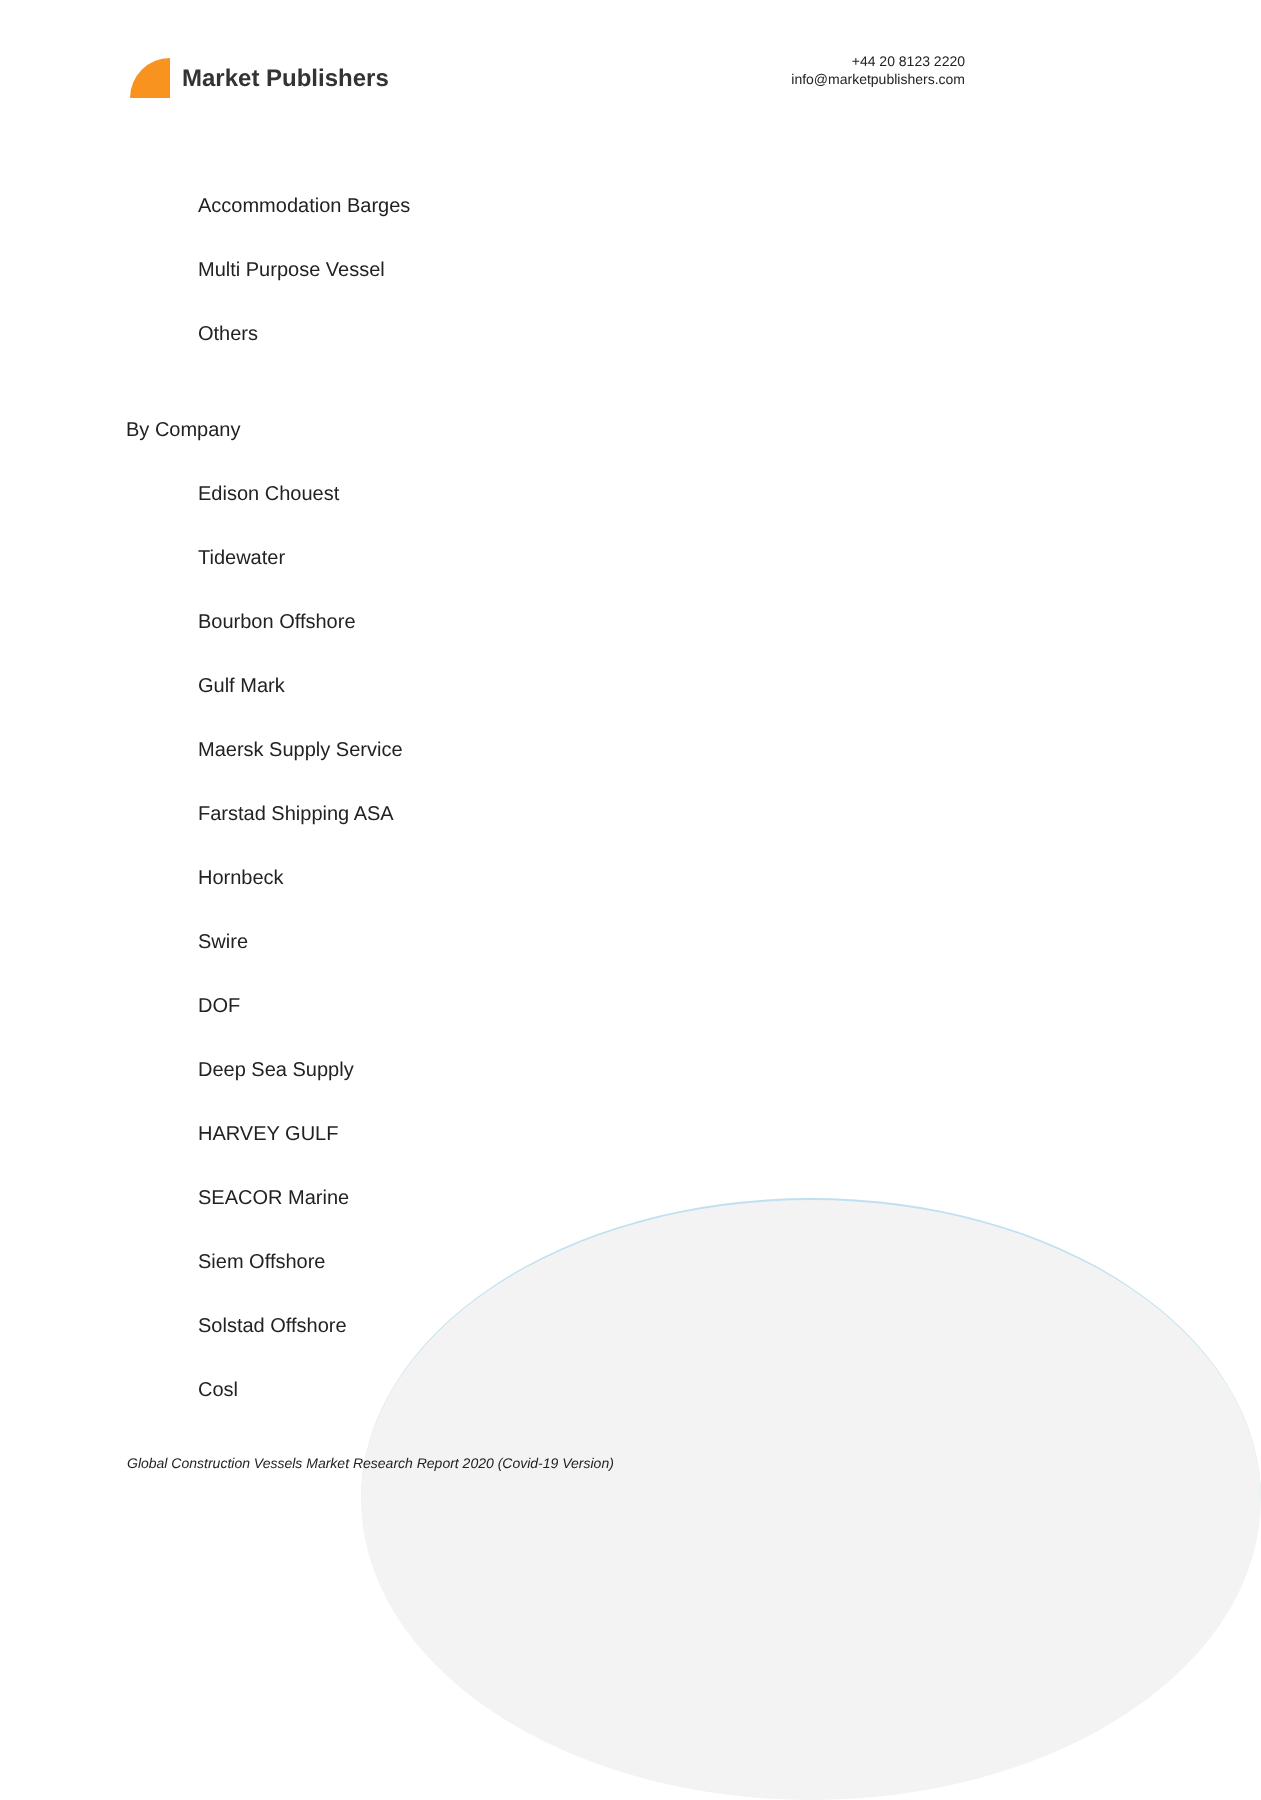Market Publishers
+44 20 8123 2220
info@marketpublishers.com
Accommodation Barges
Multi Purpose Vessel
Others
By Company
Edison Chouest
Tidewater
Bourbon Offshore
Gulf Mark
Maersk Supply Service
Farstad Shipping ASA
Hornbeck
Swire
DOF
Deep Sea Supply
HARVEY GULF
SEACOR Marine
Siem Offshore
Solstad Offshore
Cosl
Global Construction Vessels Market Research Report 2020 (Covid-19 Version)